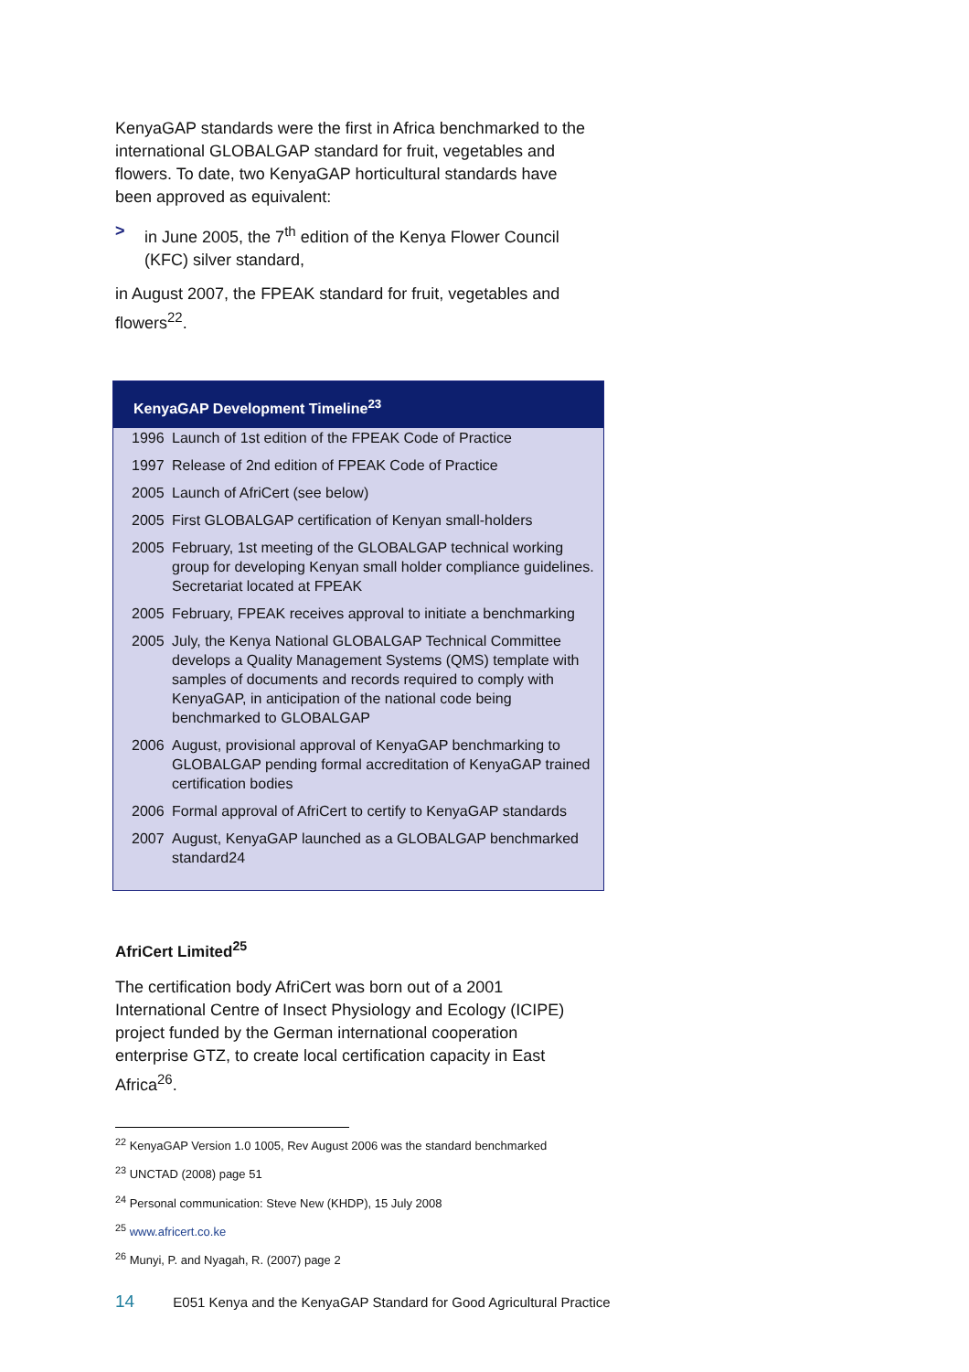KenyaGAP standards were the first in Africa benchmarked to the international GLOBALGAP standard for fruit, vegetables and flowers. To date, two KenyaGAP horticultural standards have been approved as equivalent:
> in June 2005, the 7<sup>th</sup> edition of the Kenya Flower Council (KFC) silver standard,
in August 2007, the FPEAK standard for fruit, vegetables and flowers<sup>22</sup>.
KenyaGAP Development Timeline<sup>23</sup>
| 1996 | Launch of 1st edition of the FPEAK Code of Practice |
| 1997 | Release of 2nd edition of FPEAK Code of Practice |
| 2005 | Launch of AfriCert (see below) |
| 2005 | First GLOBALGAP certification of Kenyan small-holders |
| 2005 | February, 1st meeting of the GLOBALGAP technical working group for developing Kenyan small holder compliance guidelines. Secretariat located at FPEAK |
| 2005 | February, FPEAK receives approval to initiate a benchmarking |
| 2005 | July, the Kenya National GLOBALGAP Technical Committee develops a Quality Management Systems (QMS) template with samples of documents and records required to comply with KenyaGAP, in anticipation of the national code being benchmarked to GLOBALGAP |
| 2006 | August, provisional approval of KenyaGAP benchmarking to GLOBALGAP pending formal accreditation of KenyaGAP trained certification bodies |
| 2006 | Formal approval of AfriCert to certify to KenyaGAP standards |
| 2007 | August, KenyaGAP launched as a GLOBALGAP benchmarked standard24 |
AfriCert Limited<sup>25</sup>
The certification body AfriCert was born out of a 2001 International Centre of Insect Physiology and Ecology (ICIPE) project funded by the German international cooperation enterprise GTZ, to create local certification capacity in East Africa<sup>26</sup>.
<sup>22</sup> KenyaGAP Version 1.0 1005, Rev August 2006 was the standard benchmarked
<sup>23</sup> UNCTAD (2008) page 51
<sup>24</sup> Personal communication: Steve New (KHDP), 15 July 2008
<sup>25</sup> www.africert.co.ke
<sup>26</sup> Munyi, P. and Nyagah, R. (2007) page 2
14 E051 Kenya and the KenyaGAP Standard for Good Agricultural Practice